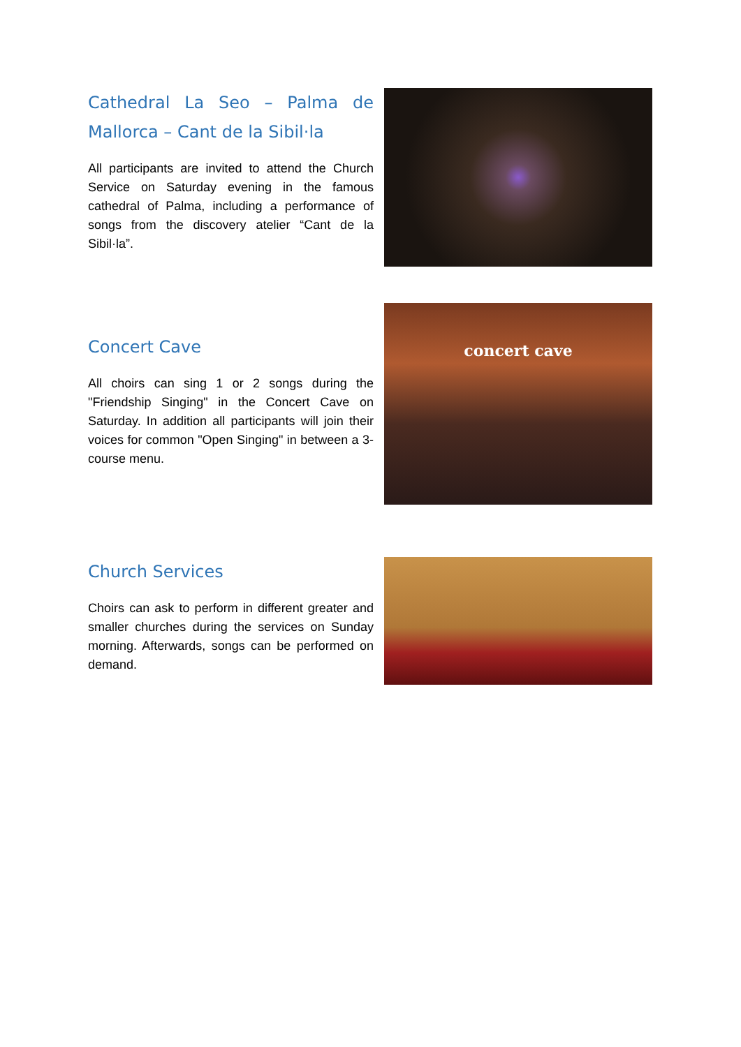Cathedral La Seo – Palma de Mallorca – Cant de la Sibil·la
All participants are invited to attend the Church Service on Saturday evening in the famous cathedral of Palma, including a performance of songs from the discovery atelier “Cant de la Sibil·la”.
Concert Cave
All choirs can sing 1 or 2 songs during the "Friendship Singing" in the Concert Cave on Saturday. In addition all participants will join their voices for common "Open Singing" in between a 3-course menu.
concert cave
Church Services
Choirs can ask to perform in different greater and smaller churches during the services on Sunday morning. Afterwards, songs can be performed on demand.